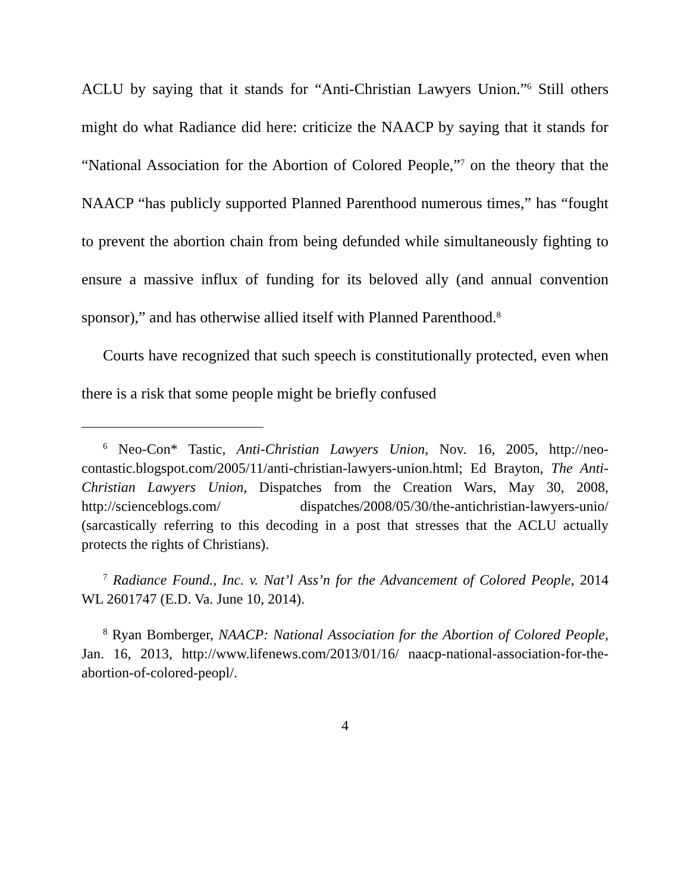ACLU by saying that it stands for “Anti-Christian Lawyers Union.”<sup>6</sup> Still others might do what Radiance did here: criticize the NAACP by saying that it stands for “National Association for the Abortion of Colored People,”<sup>7</sup> on the theory that the NAACP “has publicly supported Planned Parenthood numerous times,” has “fought to prevent the abortion chain from being defunded while simultaneously fighting to ensure a massive influx of funding for its beloved ally (and annual convention sponsor),” and has otherwise allied itself with Planned Parenthood.<sup>8</sup>
Courts have recognized that such speech is constitutionally protected, even when there is a risk that some people might be briefly confused
<sup>6</sup> Neo-Con* Tastic, Anti-Christian Lawyers Union, Nov. 16, 2005, http://neo-contastic.blogspot.com/2005/11/anti-christian-lawyers-union.html; Ed Brayton, The Anti-Christian Lawyers Union, Dispatches from the Creation Wars, May 30, 2008, http://scienceblogs.com/ dispatches/2008/05/30/the-antichristian-lawyers-unio/ (sarcastically referring to this decoding in a post that stresses that the ACLU actually protects the rights of Christians).
<sup>7</sup> Radiance Found., Inc. v. Nat’l Ass’n for the Advancement of Colored People, 2014 WL 2601747 (E.D. Va. June 10, 2014).
<sup>8</sup> Ryan Bomberger, NAACP: National Association for the Abortion of Colored People, Jan. 16, 2013, http://www.lifenews.com/2013/01/16/ naacp-national-association-for-the-abortion-of-colored-peopl/.
4